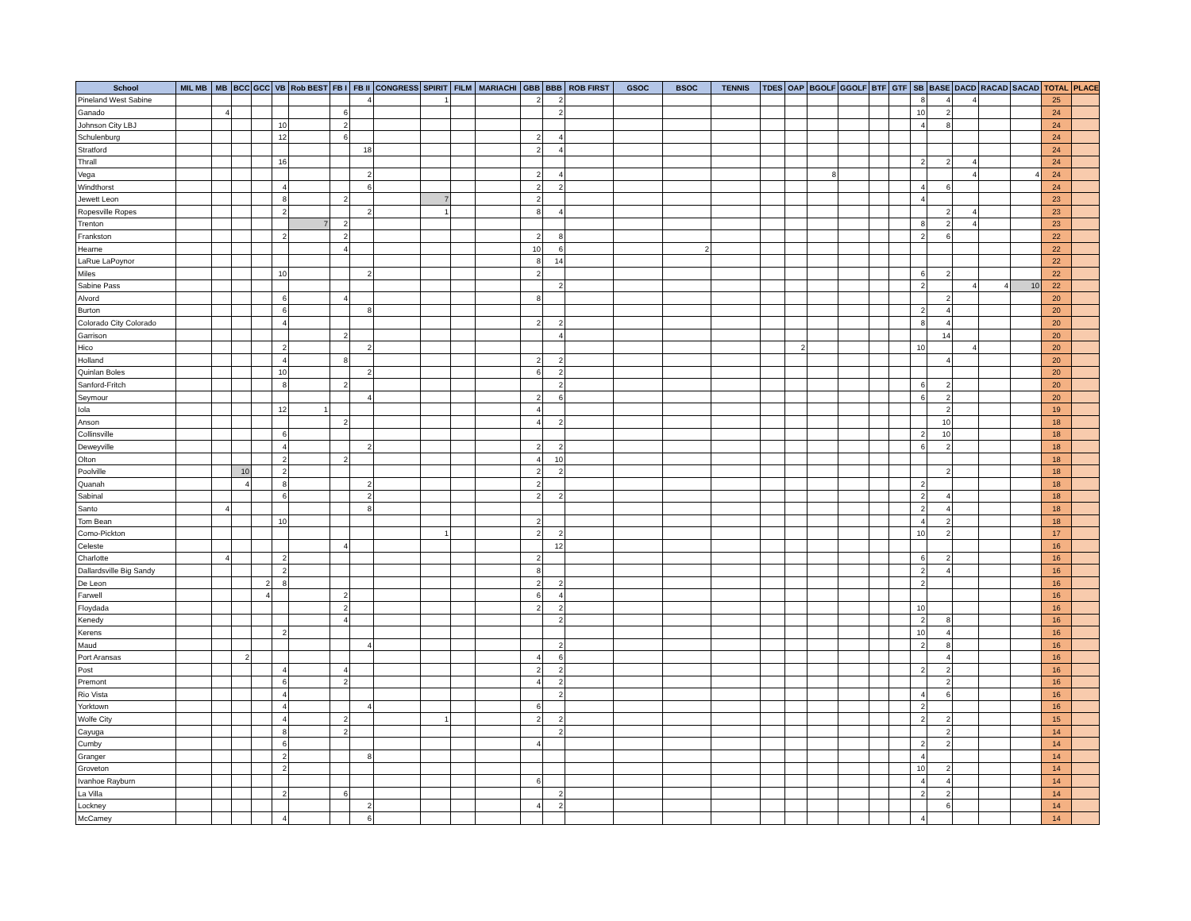| School | MIL MB | MB | BCC | GCC | VB | Rob BEST | FB I | FB II | CONGRESS | SPIRIT | FILM | MARIACHI | GBB | BBB | ROB FIRST | GSOC | BSOC | TENNIS | TDES | OAP | BGOLF | GGOLF | BTF | GTF | SB | BASE | DACD | RACAD | SACAD | TOTAL | PLACE |
| --- | --- | --- | --- | --- | --- | --- | --- | --- | --- | --- | --- | --- | --- | --- | --- | --- | --- | --- | --- | --- | --- | --- | --- | --- | --- | --- | --- | --- | --- | --- | --- |
| Pineland West Sabine | | | | | | | | 4 | | 1 | | | 2 | 2 | | | | | | | | | | | 8 | 4 | 4 | | | 25 | |
| Ganado | | 4 | | | | | 6 | | | | | | | 2 | | | | | | | | | | | 10 | 2 | | | | 24 | |
| Johnson City LBJ | | | | | 10 | | 2 | | | | | | | | | | | | | | | | | | 4 | 8 | | | | 24 | |
| Schulenburg | | | | | 12 | | 6 | | | | | | 2 | 4 | | | | | | | | | | | | | | | | 24 | |
| Stratford | | | | | | | | 18 | | | | | 2 | 4 | | | | | | | | | | | | | | | | 24 | |
| Thrall | | | | | 16 | | | | | | | | | | | | | | | | | | | | 2 | 2 | 4 | | | 24 | |
| Vega | | | | | | | | 2 | | | | | 2 | 4 | | | | | | | 8 | | | | | | 4 | | 4 | 24 | |
| Windthorst | | | | | 4 | | | 6 | | | | | 2 | 2 | | | | | | | | | | | 4 | 6 | | | | 24 | |
| Jewett Leon | | | | | 8 | | 2 | | | 7 | | | 2 | | | | | | | | | | | | 4 | | | | | 23 | |
| Ropesville Ropes | | | | | 2 | | | 2 | | 1 | | | 8 | 4 | | | | | | | | | | | | 2 | 4 | | | 23 | |
| Trenton | | | | | | 7 | 2 | | | | | | | | | | | | | | | | | | 8 | 2 | 4 | | | 23 | |
| Frankston | | | | | 2 | | 2 | | | | | | 2 | 8 | | | | | | | | | | | 2 | 6 | | | | 22 | |
| Hearne | | | | | | | 4 | | | | | | 10 | 6 | | | 2 | | | | | | | | | | | | | 22 | |
| LaRue LaPoynor | | | | | | | | | | | | | 8 | 14 | | | | | | | | | | | | | | | | 22 | |
| Miles | | | | | 10 | | | 2 | | | | | 2 | | | | | | | | | | | | 6 | 2 | | | | 22 | |
| Sabine Pass | | | | | | | | | | | | | | 2 | | | | | | | | | | | 2 | | 4 | 4 | 10 | 22 | |
| Alvord | | | | | 6 | | 4 | | | | | | 8 | | | | | | | | | | | | | 2 | | | | 20 | |
| Burton | | | | | 6 | | | 8 | | | | | | | | | | | | | | | | | 2 | 4 | | | | 20 | |
| Colorado City Colorado | | | | | 4 | | | | | | | | 2 | 2 | | | | | | | | | | | 8 | 4 | | | | 20 | |
| Garrison | | | | | | | 2 | | | | | | | 4 | | | | | | | | | | | | 14 | | | | 20 | |
| Hico | | | | | 2 | | | 2 | | | | | | | | | | | | 2 | | | | | 10 | | 4 | | | 20 | |
| Holland | | | | | 4 | | 8 | | | | | | 2 | 2 | | | | | | | | | | | | 4 | | | | 20 | |
| Quinlan Boles | | | | | 10 | | | 2 | | | | | 6 | 2 | | | | | | | | | | | | | | | | 20 | |
| Sanford-Fritch | | | | | 8 | | 2 | | | | | | | 2 | | | | | | | | | | | 6 | 2 | | | | 20 | |
| Seymour | | | | | | | | 4 | | | | | 2 | 6 | | | | | | | | | | | 6 | 2 | | | | 20 | |
| Iola | | | | | 12 | 1 | | | | | | | 4 | | | | | | | | | | | | | 2 | | | | 19 | |
| Anson | | | | | | | 2 | | | | | | 4 | 2 | | | | | | | | | | | | 10 | | | | 18 | |
| Collinsville | | | | | 6 | | | | | | | | | | | | | | | | | | | | 2 | 10 | | | | 18 | |
| Deweyville | | | | | 4 | | | 2 | | | | | 2 | 2 | | | | | | | | | | | 6 | 2 | | | | 18 | |
| Olton | | | | | 2 | | 2 | | | | | | 4 | 10 | | | | | | | | | | | | | | | | 18 | |
| Poolville | | | 10 | | 2 | | | | | | | | 2 | 2 | | | | | | | | | | | | 2 | | | | 18 | |
| Quanah | | | 4 | | 8 | | | 2 | | | | | 2 | | | | | | | | | | | | 2 | | | | | 18 | |
| Sabinal | | | | | 6 | | | 2 | | | | | 2 | 2 | | | | | | | | | | | 2 | 4 | | | | 18 | |
| Santo | | 4 | | | | | | 8 | | | | | | | | | | | | | | | | | 2 | 4 | | | | 18 | |
| Tom Bean | | | | | 10 | | | | | | | | 2 | | | | | | | | | | | | 4 | 2 | | | | 18 | |
| Como-Pickton | | | | | | | | | | 1 | | | 2 | 2 | | | | | | | | | | | 10 | 2 | | | | 17 | |
| Celeste | | | | | | | 4 | | | | | | | 12 | | | | | | | | | | | | | | | | 16 | |
| Charlotte | | 4 | | | 2 | | | | | | | | 2 | | | | | | | | | | | | 6 | 2 | | | | 16 | |
| Dallardsville Big Sandy | | | | | 2 | | | | | | | | 8 | | | | | | | | | | | | 2 | 4 | | | | 16 | |
| De Leon | | | | 2 | 8 | | | | | | | | 2 | 2 | | | | | | | | | | | 2 | | | | | 16 | |
| Farwell | | | | 4 | | | 2 | | | | | | 6 | 4 | | | | | | | | | | | | | | | | 16 | |
| Floydada | | | | | | | 2 | | | | | | 2 | 2 | | | | | | | | | | | 10 | | | | | 16 | |
| Kenedy | | | | | | | 4 | | | | | | | 2 | | | | | | | | | | | 2 | 8 | | | | 16 | |
| Kerens | | | | | 2 | | | | | | | | | | | | | | | | | | | | 10 | 4 | | | | 16 | |
| Maud | | | | | | | | 4 | | | | | | 2 | | | | | | | | | | | 2 | 8 | | | | 16 | |
| Port Aransas | | | 2 | | | | | | | | | | 4 | 6 | | | | | | | | | | | | 4 | | | | 16 | |
| Post | | | | | 4 | | 4 | | | | | | 2 | 2 | | | | | | | | | | | 2 | 2 | | | | 16 | |
| Premont | | | | | 6 | | 2 | | | | | | 4 | 2 | | | | | | | | | | | | 2 | | | | 16 | |
| Rio Vista | | | | | 4 | | | | | | | | | 2 | | | | | | | | | | | 4 | 6 | | | | 16 | |
| Yorktown | | | | | 4 | | | 4 | | | | | 6 | | | | | | | | | | | | 2 | | | | | 16 | |
| Wolfe City | | | | | 4 | | 2 | | | 1 | | | 2 | 2 | | | | | | | | | | | 2 | 2 | | | | 15 | |
| Cayuga | | | | | 8 | | 2 | | | | | | | 2 | | | | | | | | | | | | 2 | | | | 14 | |
| Cumby | | | | | 6 | | | | | | | | 4 | | | | | | | | | | | | 2 | 2 | | | | 14 | |
| Granger | | | | | 2 | | | 8 | | | | | | | | | | | | | | | | | 4 | | | | | 14 | |
| Groveton | | | | | 2 | | | | | | | | | | | | | | | | | | | | 10 | 2 | | | | 14 | |
| Ivanhoe Rayburn | | | | | | | | | | | | | 6 | | | | | | | | | | | | 4 | 4 | | | | 14 | |
| La Villa | | | | | 2 | | 6 | | | | | | | 2 | | | | | | | | | | | 2 | 2 | | | | 14 | |
| Lockney | | | | | | | | 2 | | | | | 4 | 2 | | | | | | | | | | | | 6 | | | | 14 | |
| McCamey | | | | | 4 | | | 6 | | | | | | | | | | | | | | | | | 4 | | | | | 14 | |